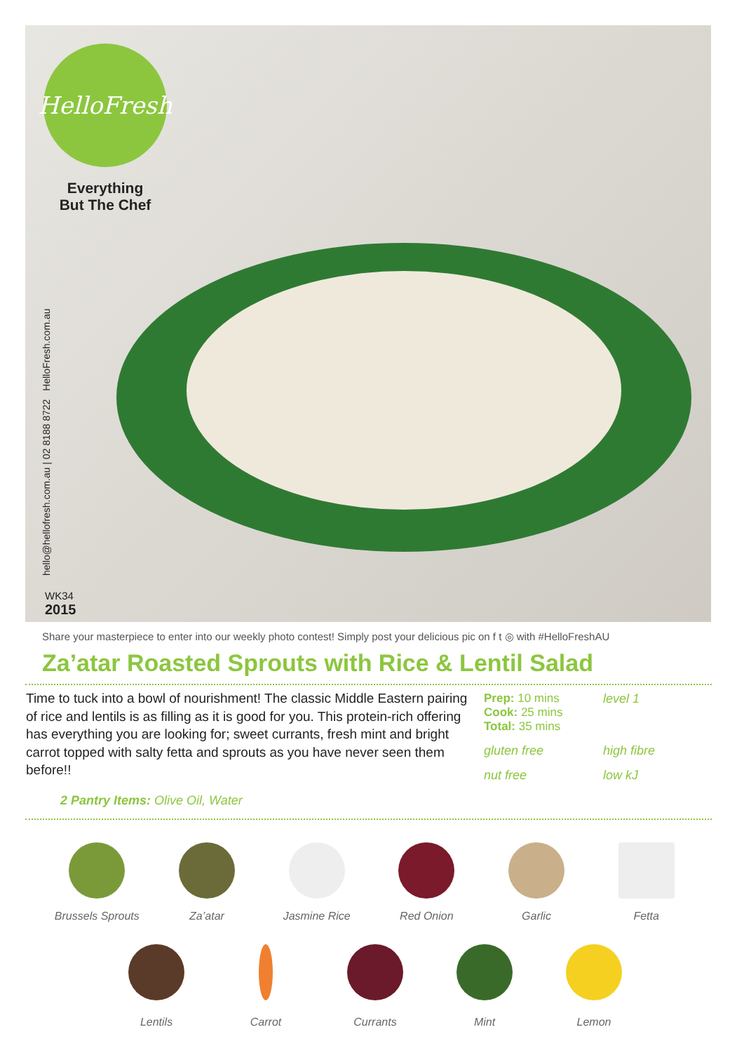HelloFresh
Everything
But The Chef
hello@hellofresh.com.au | 02 8188 8722 HelloFresh.com.au
WK34
2015
Share your masterpiece to enter into our weekly photo contest! Simply post your delicious pic on f t ◎ with #HelloFreshAU
Za’atar Roasted Sprouts with Rice & Lentil Salad
Time to tuck into a bowl of nourishment! The classic Middle Eastern pairing of rice and lentils is as filling as it is good for you. This protein-rich offering has everything you are looking for; sweet currants, fresh mint and bright carrot topped with salty fetta and sprouts as you have never seen them before!!
2 Pantry Items: Olive Oil, Water
Prep: 10 mins
Cook: 25 mins
Total: 35 mins
level 1
gluten free
high fibre
nut free
low kJ
Brussels Sprouts
Za’atar
Jasmine Rice
Red Onion
Garlic
Fetta
Lentils
Carrot
Currants
Mint
Lemon